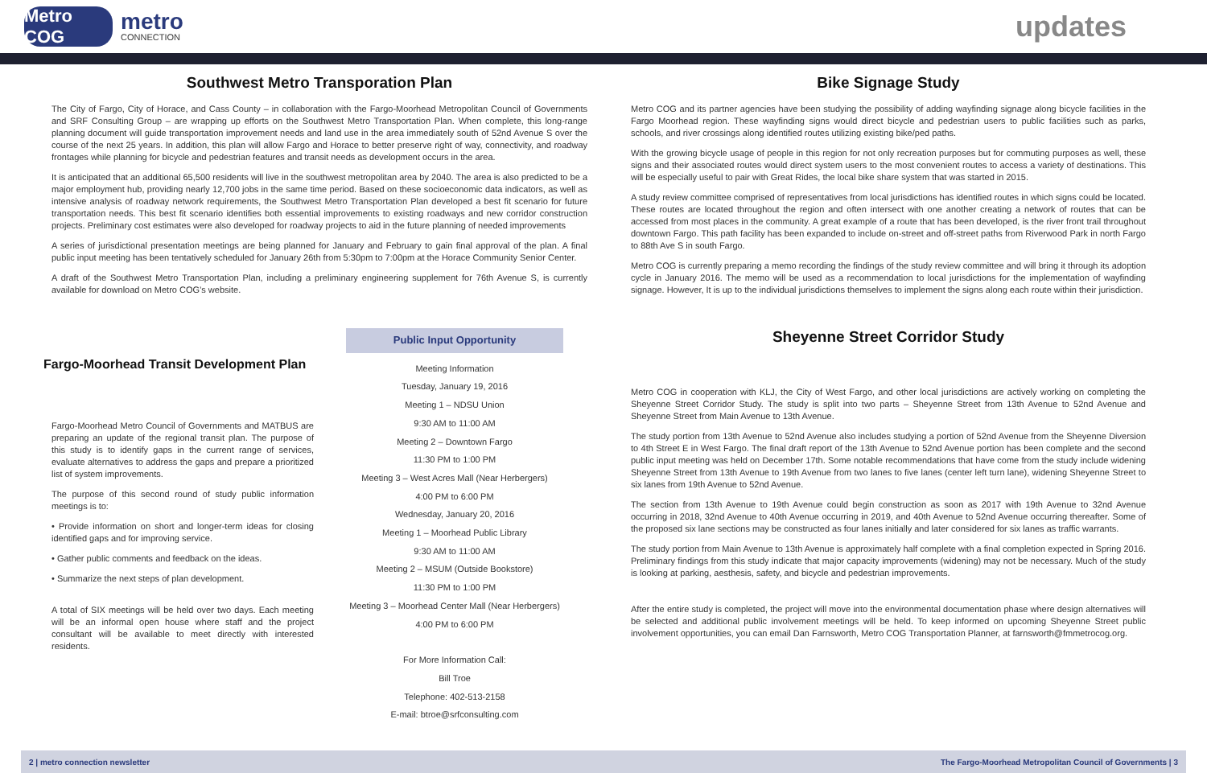Metro COG
metro
CONNECTION
updates
Southwest Metro Transporation Plan
The City of Fargo, City of Horace, and Cass County – in collaboration with the Fargo-Moorhead Metropolitan Council of Governments and SRF Consulting Group – are wrapping up efforts on the Southwest Metro Transportation Plan. When complete, this long-range planning document will guide transportation improvement needs and land use in the area immediately south of 52nd Avenue S over the course of the next 25 years. In addition, this plan will allow Fargo and Horace to better preserve right of way, connectivity, and roadway frontages while planning for bicycle and pedestrian features and transit needs as development occurs in the area.
It is anticipated that an additional 65,500 residents will live in the southwest metropolitan area by 2040. The area is also predicted to be a major employment hub, providing nearly 12,700 jobs in the same time period. Based on these socioeconomic data indicators, as well as intensive analysis of roadway network requirements, the Southwest Metro Transportation Plan developed a best fit scenario for future transportation needs. This best fit scenario identifies both essential improvements to existing roadways and new corridor construction projects. Preliminary cost estimates were also developed for roadway projects to aid in the future planning of needed improvements
A series of jurisdictional presentation meetings are being planned for January and February to gain final approval of the plan. A final public input meeting has been tentatively scheduled for January 26th from 5:30pm to 7:00pm at the Horace Community Senior Center.
A draft of the Southwest Metro Transportation Plan, including a preliminary engineering supplement for 76th Avenue S, is currently available for download on Metro COG’s website.
Fargo-Moorhead Transit Development Plan
Fargo-Moorhead Metro Council of Governments and MATBUS are preparing an update of the regional transit plan. The purpose of this study is to identify gaps in the current range of services, evaluate alternatives to address the gaps and prepare a prioritized list of system improvements.
The purpose of this second round of study public information meetings is to:
• Provide information on short and longer-term ideas for closing identified gaps and for improving service.
• Gather public comments and feedback on the ideas.
• Summarize the next steps of plan development.
A total of SIX meetings will be held over two days. Each meeting will be an informal open house where staff and the project consultant will be available to meet directly with interested residents.
Public Input Opportunity
Meeting Information
Tuesday, January 19, 2016
Meeting 1 – NDSU Union
9:30 AM to 11:00 AM
Meeting 2 – Downtown Fargo
11:30 PM to 1:00 PM
Meeting 3 – West Acres Mall (Near Herbergers)
4:00 PM to 6:00 PM
Wednesday, January 20, 2016
Meeting 1 – Moorhead Public Library
9:30 AM to 11:00 AM
Meeting 2 – MSUM (Outside Bookstore)
11:30 PM to 1:00 PM
Meeting 3 – Moorhead Center Mall (Near Herbergers)
4:00 PM to 6:00 PM
For More Information Call:
Bill Troe
Telephone: 402-513-2158
E-mail: btroe@srfconsulting.com
Bike Signage Study
Metro COG and its partner agencies have been studying the possibility of adding wayfinding signage along bicycle facilities in the Fargo Moorhead region. These wayfinding signs would direct bicycle and pedestrian users to public facilities such as parks, schools, and river crossings along identified routes utilizing existing bike/ped paths.
With the growing bicycle usage of people in this region for not only recreation purposes but for commuting purposes as well, these signs and their associated routes would direct system users to the most convenient routes to access a variety of destinations. This will be especially useful to pair with Great Rides, the local bike share system that was started in 2015.
A study review committee comprised of representatives from local jurisdictions has identified routes in which signs could be located. These routes are located throughout the region and often intersect with one another creating a network of routes that can be accessed from most places in the community. A great example of a route that has been developed, is the river front trail throughout downtown Fargo. This path facility has been expanded to include on-street and off-street paths from Riverwood Park in north Fargo to 88th Ave S in south Fargo.
Metro COG is currently preparing a memo recording the findings of the study review committee and will bring it through its adoption cycle in January 2016. The memo will be used as a recommendation to local jurisdictions for the implementation of wayfinding signage. However, It is up to the individual jurisdictions themselves to implement the signs along each route within their jurisdiction.
Sheyenne Street Corridor Study
Metro COG in cooperation with KLJ, the City of West Fargo, and other local jurisdictions are actively working on completing the Sheyenne Street Corridor Study. The study is split into two parts – Sheyenne Street from 13th Avenue to 52nd Avenue and Sheyenne Street from Main Avenue to 13th Avenue.
The study portion from 13th Avenue to 52nd Avenue also includes studying a portion of 52nd Avenue from the Sheyenne Diversion to 4th Street E in West Fargo. The final draft report of the 13th Avenue to 52nd Avenue portion has been complete and the second public input meeting was held on December 17th. Some notable recommendations that have come from the study include widening Sheyenne Street from 13th Avenue to 19th Avenue from two lanes to five lanes (center left turn lane), widening Sheyenne Street to six lanes from 19th Avenue to 52nd Avenue.
The section from 13th Avenue to 19th Avenue could begin construction as soon as 2017 with 19th Avenue to 32nd Avenue occurring in 2018, 32nd Avenue to 40th Avenue occurring in 2019, and 40th Avenue to 52nd Avenue occurring thereafter. Some of the proposed six lane sections may be constructed as four lanes initially and later considered for six lanes as traffic warrants.
The study portion from Main Avenue to 13th Avenue is approximately half complete with a final completion expected in Spring 2016. Preliminary findings from this study indicate that major capacity improvements (widening) may not be necessary. Much of the study is looking at parking, aesthesis, safety, and bicycle and pedestrian improvements.
After the entire study is completed, the project will move into the environmental documentation phase where design alternatives will be selected and additional public involvement meetings will be held. To keep informed on upcoming Sheyenne Street public involvement opportunities, you can email Dan Farnsworth, Metro COG Transportation Planner, at farnsworth@fmmetrocog.org.
2 | metro connection newsletter The Fargo-Moorhead Metropolitan Council of Governments | 3